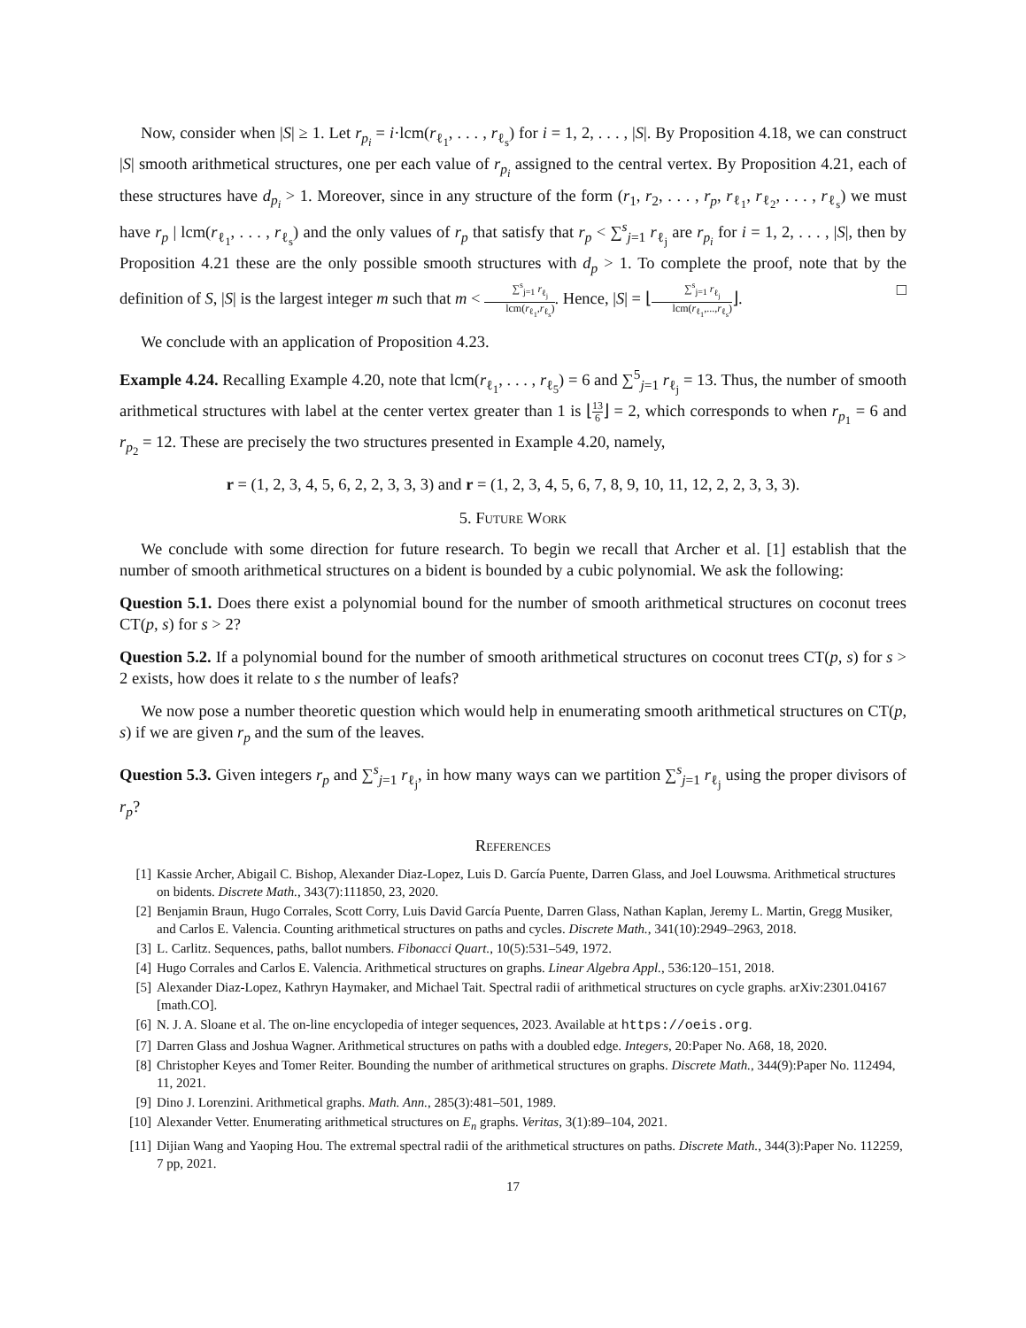Now, consider when |S| ≥ 1. Let r<sub>p<sub>i</sub></sub> = i·lcm(r<sub>ℓ<sub>1</sub></sub>, . . . , r<sub>ℓ<sub>s</sub></sub>) for i = 1, 2, . . . , |S|. By Proposition 4.18, we can construct |S| smooth arithmetical structures, one per each value of r<sub>p<sub>i</sub></sub> assigned to the central vertex. By Proposition 4.21, each of these structures have d<sub>p<sub>i</sub></sub> > 1. Moreover, since in any structure of the form (r<sub>1</sub>, r<sub>2</sub>, . . . , r<sub>p</sub>, r<sub>ℓ<sub>1</sub></sub>, r<sub>ℓ<sub>2</sub></sub>, . . . , r<sub>ℓ<sub>s</sub></sub>) we must have r<sub>p</sub> | lcm(r<sub>ℓ<sub>1</sub></sub>, . . . , r<sub>ℓ<sub>s</sub></sub>) and the only values of r<sub>p</sub> that satisfy that r<sub>p</sub> < ∑<sup>s</sup><sub>j=1</sub> r<sub>ℓ<sub>j</sub></sub> are r<sub>p<sub>i</sub></sub> for i = 1, 2, . . . , |S|, then by Proposition 4.21 these are the only possible smooth structures with d<sub>p</sub> > 1. To complete the proof, note that by the definition of S, |S| is the largest integer m such that m < ∑<sup>s</sup><sub>j=1</sub> r<sub>ℓ<sub>j</sub></sub> lcm(r<sub>ℓ<sub>1</sub></sub>,r<sub>ℓ<sub>s</sub></sub>). Hence, |S| = ⌊∑<sup>s</sup><sub>j=1</sub> r<sub>ℓ<sub>j</sub></sub> lcm(r<sub>ℓ<sub>1</sub></sub>,...,r<sub>ℓ<sub>s</sub></sub>)⌋. □
We conclude with an application of Proposition 4.23.
Example 4.24. Recalling Example 4.20, note that lcm(r<sub>ℓ<sub>1</sub></sub>, . . . , r<sub>ℓ<sub>5</sub></sub>) = 6 and ∑<sup>5</sup><sub>j=1</sub> r<sub>ℓ<sub>j</sub></sub> = 13. Thus, the number of smooth arithmetical structures with label at the center vertex greater than 1 is ⌊13 6⌋ = 2, which corresponds to when r<sub>p<sub>1</sub></sub> = 6 and r<sub>p<sub>2</sub></sub> = 12. These are precisely the two structures presented in Example 4.20, namely,
r = (1, 2, 3, 4, 5, 6, 2, 2, 3, 3, 3) and r = (1, 2, 3, 4, 5, 6, 7, 8, 9, 10, 11, 12, 2, 2, 3, 3, 3).
5. Future Work
We conclude with some direction for future research. To begin we recall that Archer et al. [1] establish that the number of smooth arithmetical structures on a bident is bounded by a cubic polynomial. We ask the following:
Question 5.1. Does there exist a polynomial bound for the number of smooth arithmetical structures on coconut trees CT(p, s) for s > 2?
Question 5.2. If a polynomial bound for the number of smooth arithmetical structures on coconut trees CT(p, s) for s > 2 exists, how does it relate to s the number of leafs?
We now pose a number theoretic question which would help in enumerating smooth arithmetical structures on CT(p, s) if we are given r<sub>p</sub> and the sum of the leaves.
Question 5.3. Given integers r<sub>p</sub> and ∑<sup>s</sup><sub>j=1</sub> r<sub>ℓ<sub>j</sub></sub>, in how many ways can we partition ∑<sup>s</sup><sub>j=1</sub> r<sub>ℓ<sub>j</sub></sub> using the proper divisors of r<sub>p</sub>?
References
[1] Kassie Archer, Abigail C. Bishop, Alexander Diaz-Lopez, Luis D. García Puente, Darren Glass, and Joel Louwsma. Arithmetical structures on bidents. Discrete Math., 343(7):111850, 23, 2020.
[2] Benjamin Braun, Hugo Corrales, Scott Corry, Luis David García Puente, Darren Glass, Nathan Kaplan, Jeremy L. Martin, Gregg Musiker, and Carlos E. Valencia. Counting arithmetical structures on paths and cycles. Discrete Math., 341(10):2949–2963, 2018.
[3] L. Carlitz. Sequences, paths, ballot numbers. Fibonacci Quart., 10(5):531–549, 1972.
[4] Hugo Corrales and Carlos E. Valencia. Arithmetical structures on graphs. Linear Algebra Appl., 536:120–151, 2018.
[5] Alexander Diaz-Lopez, Kathryn Haymaker, and Michael Tait. Spectral radii of arithmetical structures on cycle graphs. arXiv:2301.04167 [math.CO].
[6] N. J. A. Sloane et al. The on-line encyclopedia of integer sequences, 2023. Available at https://oeis.org.
[7] Darren Glass and Joshua Wagner. Arithmetical structures on paths with a doubled edge. Integers, 20:Paper No. A68, 18, 2020.
[8] Christopher Keyes and Tomer Reiter. Bounding the number of arithmetical structures on graphs. Discrete Math., 344(9):Paper No. 112494, 11, 2021.
[9] Dino J. Lorenzini. Arithmetical graphs. Math. Ann., 285(3):481–501, 1989.
[10] Alexander Vetter. Enumerating arithmetical structures on E<sub>n</sub> graphs. Veritas, 3(1):89–104, 2021.
[11] Dijian Wang and Yaoping Hou. The extremal spectral radii of the arithmetical structures on paths. Discrete Math., 344(3):Paper No. 112259, 7 pp, 2021.
17